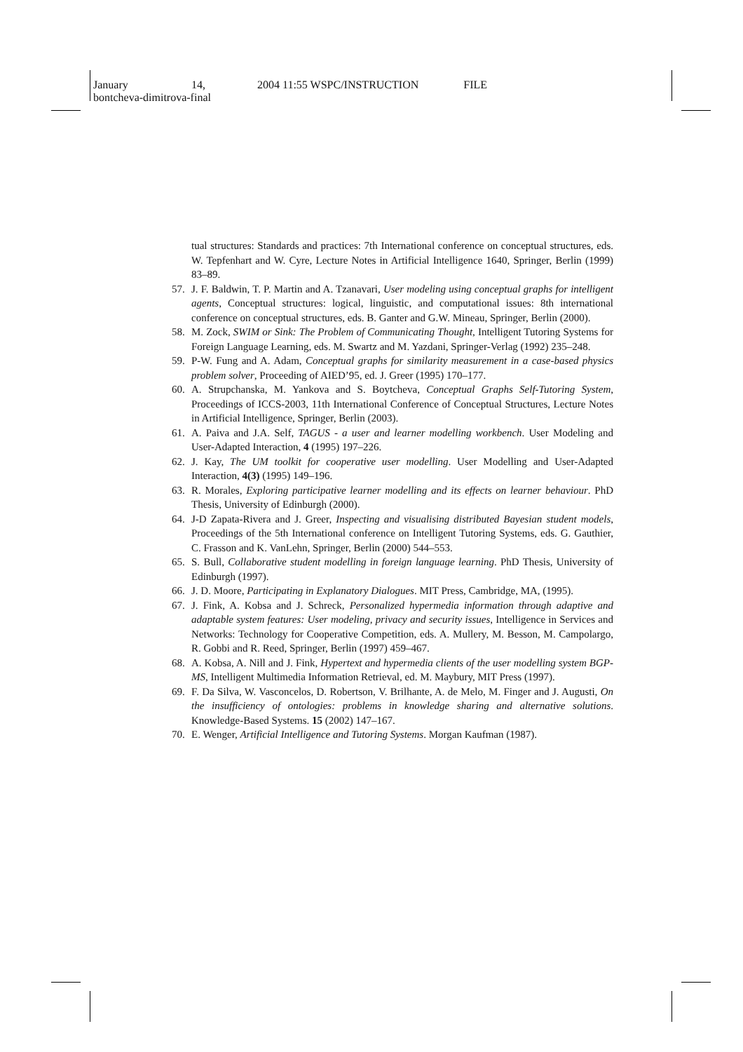January 14, 2004 11:55 WSPC/INSTRUCTION FILE
bontcheva-dimitrova-final
tual structures: Standards and practices: 7th International conference on conceptual structures, eds. W. Tepfenhart and W. Cyre, Lecture Notes in Artificial Intelligence 1640, Springer, Berlin (1999) 83–89.
57. J. F. Baldwin, T. P. Martin and A. Tzanavari, User modeling using conceptual graphs for intelligent agents, Conceptual structures: logical, linguistic, and computational issues: 8th international conference on conceptual structures, eds. B. Ganter and G.W. Mineau, Springer, Berlin (2000).
58. M. Zock, SWIM or Sink: The Problem of Communicating Thought, Intelligent Tutoring Systems for Foreign Language Learning, eds. M. Swartz and M. Yazdani, Springer-Verlag (1992) 235–248.
59. P-W. Fung and A. Adam, Conceptual graphs for similarity measurement in a case-based physics problem solver, Proceeding of AIED’95, ed. J. Greer (1995) 170–177.
60. A. Strupchanska, M. Yankova and S. Boytcheva, Conceptual Graphs Self-Tutoring System, Proceedings of ICCS-2003, 11th International Conference of Conceptual Structures, Lecture Notes in Artificial Intelligence, Springer, Berlin (2003).
61. A. Paiva and J.A. Self, TAGUS - a user and learner modelling workbench. User Modeling and User-Adapted Interaction, 4 (1995) 197–226.
62. J. Kay, The UM toolkit for cooperative user modelling. User Modelling and User-Adapted Interaction, 4(3) (1995) 149–196.
63. R. Morales, Exploring participative learner modelling and its effects on learner behaviour. PhD Thesis, University of Edinburgh (2000).
64. J-D Zapata-Rivera and J. Greer, Inspecting and visualising distributed Bayesian student models, Proceedings of the 5th International conference on Intelligent Tutoring Systems, eds. G. Gauthier, C. Frasson and K. VanLehn, Springer, Berlin (2000) 544–553.
65. S. Bull, Collaborative student modelling in foreign language learning. PhD Thesis, University of Edinburgh (1997).
66. J. D. Moore, Participating in Explanatory Dialogues. MIT Press, Cambridge, MA, (1995).
67. J. Fink, A. Kobsa and J. Schreck, Personalized hypermedia information through adaptive and adaptable system features: User modeling, privacy and security issues, Intelligence in Services and Networks: Technology for Cooperative Competition, eds. A. Mullery, M. Besson, M. Campolargo, R. Gobbi and R. Reed, Springer, Berlin (1997) 459–467.
68. A. Kobsa, A. Nill and J. Fink, Hypertext and hypermedia clients of the user modelling system BGP-MS, Intelligent Multimedia Information Retrieval, ed. M. Maybury, MIT Press (1997).
69. F. Da Silva, W. Vasconcelos, D. Robertson, V. Brilhante, A. de Melo, M. Finger and J. Augusti, On the insufficiency of ontologies: problems in knowledge sharing and alternative solutions. Knowledge-Based Systems. 15 (2002) 147–167.
70. E. Wenger, Artificial Intelligence and Tutoring Systems. Morgan Kaufman (1987).